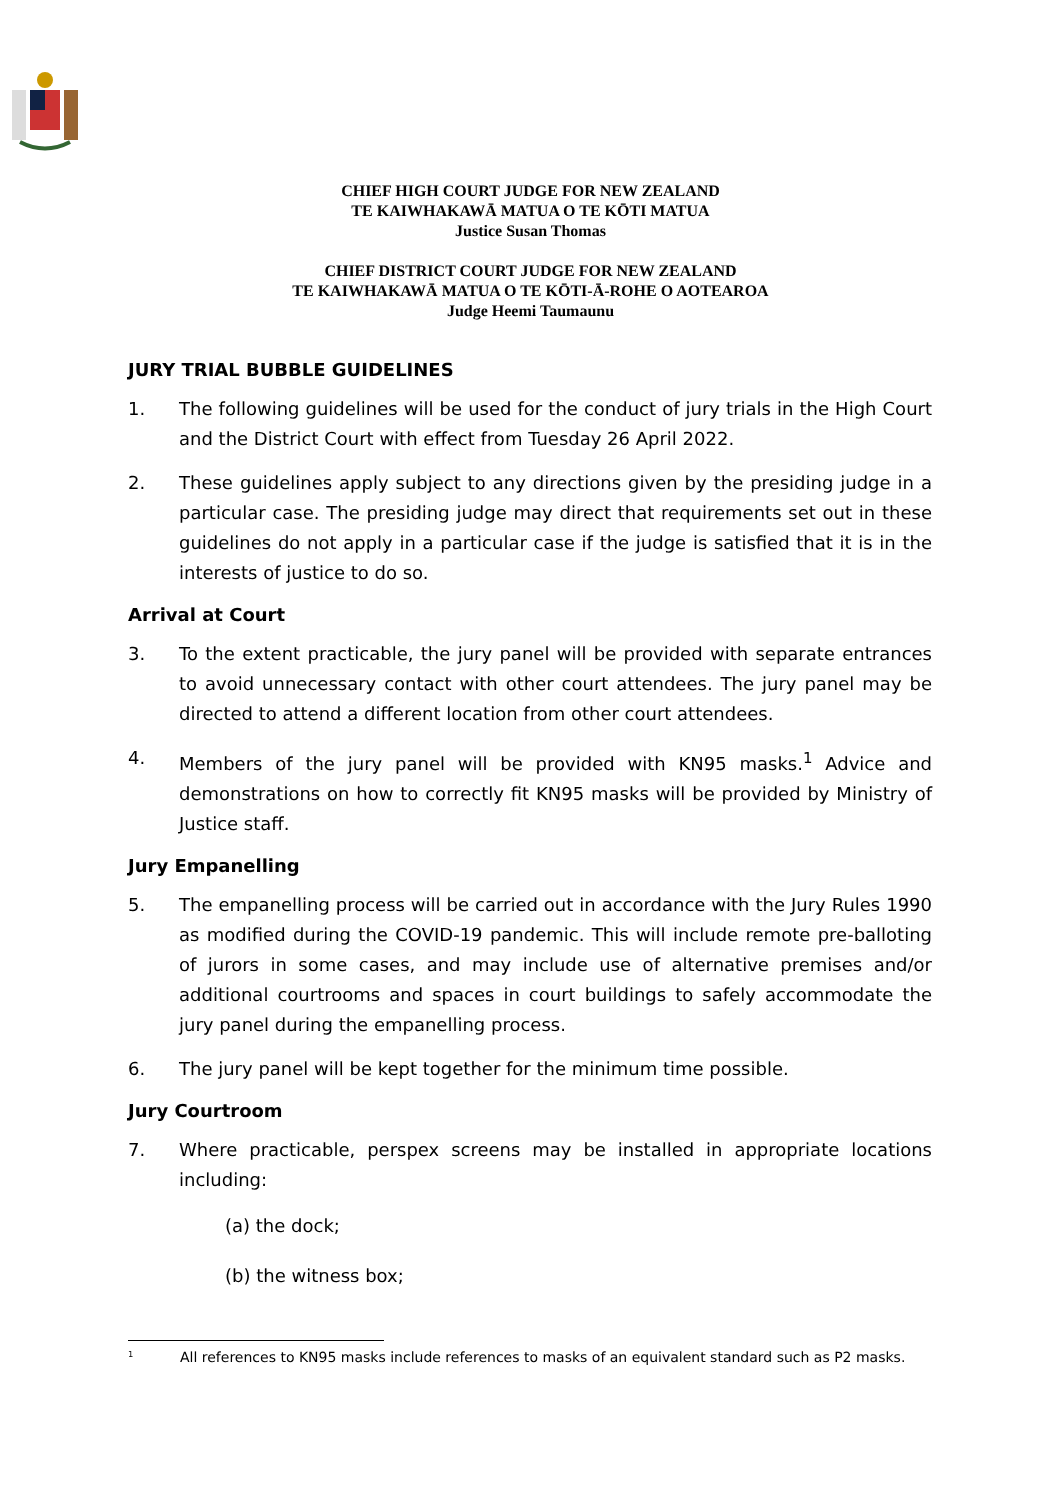CHIEF HIGH COURT JUDGE FOR NEW ZEALAND
TE KAIWHAKAWĀ MATUA O TE KŌTI MATUA
Justice Susan Thomas
CHIEF DISTRICT COURT JUDGE FOR NEW ZEALAND
TE KAIWHAKAWĀ MATUA O TE KŌTI-Ā-ROHE O AOTEAROA
Judge Heemi Taumaunu
JURY TRIAL BUBBLE GUIDELINES
1. The following guidelines will be used for the conduct of jury trials in the High Court and the District Court with effect from Tuesday 26 April 2022.
2. These guidelines apply subject to any directions given by the presiding judge in a particular case. The presiding judge may direct that requirements set out in these guidelines do not apply in a particular case if the judge is satisfied that it is in the interests of justice to do so.
Arrival at Court
3. To the extent practicable, the jury panel will be provided with separate entrances to avoid unnecessary contact with other court attendees. The jury panel may be directed to attend a different location from other court attendees.
4. Members of the jury panel will be provided with KN95 masks.<sup>1</sup> Advice and demonstrations on how to correctly fit KN95 masks will be provided by Ministry of Justice staff.
Jury Empanelling
5. The empanelling process will be carried out in accordance with the Jury Rules 1990 as modified during the COVID-19 pandemic. This will include remote pre-balloting of jurors in some cases, and may include use of alternative premises and/or additional courtrooms and spaces in court buildings to safely accommodate the jury panel during the empanelling process.
6. The jury panel will be kept together for the minimum time possible.
Jury Courtroom
7. Where practicable, perspex screens may be installed in appropriate locations including:
(a) the dock;
(b) the witness box;
<sup>1</sup> All references to KN95 masks include references to masks of an equivalent standard such as P2 masks.